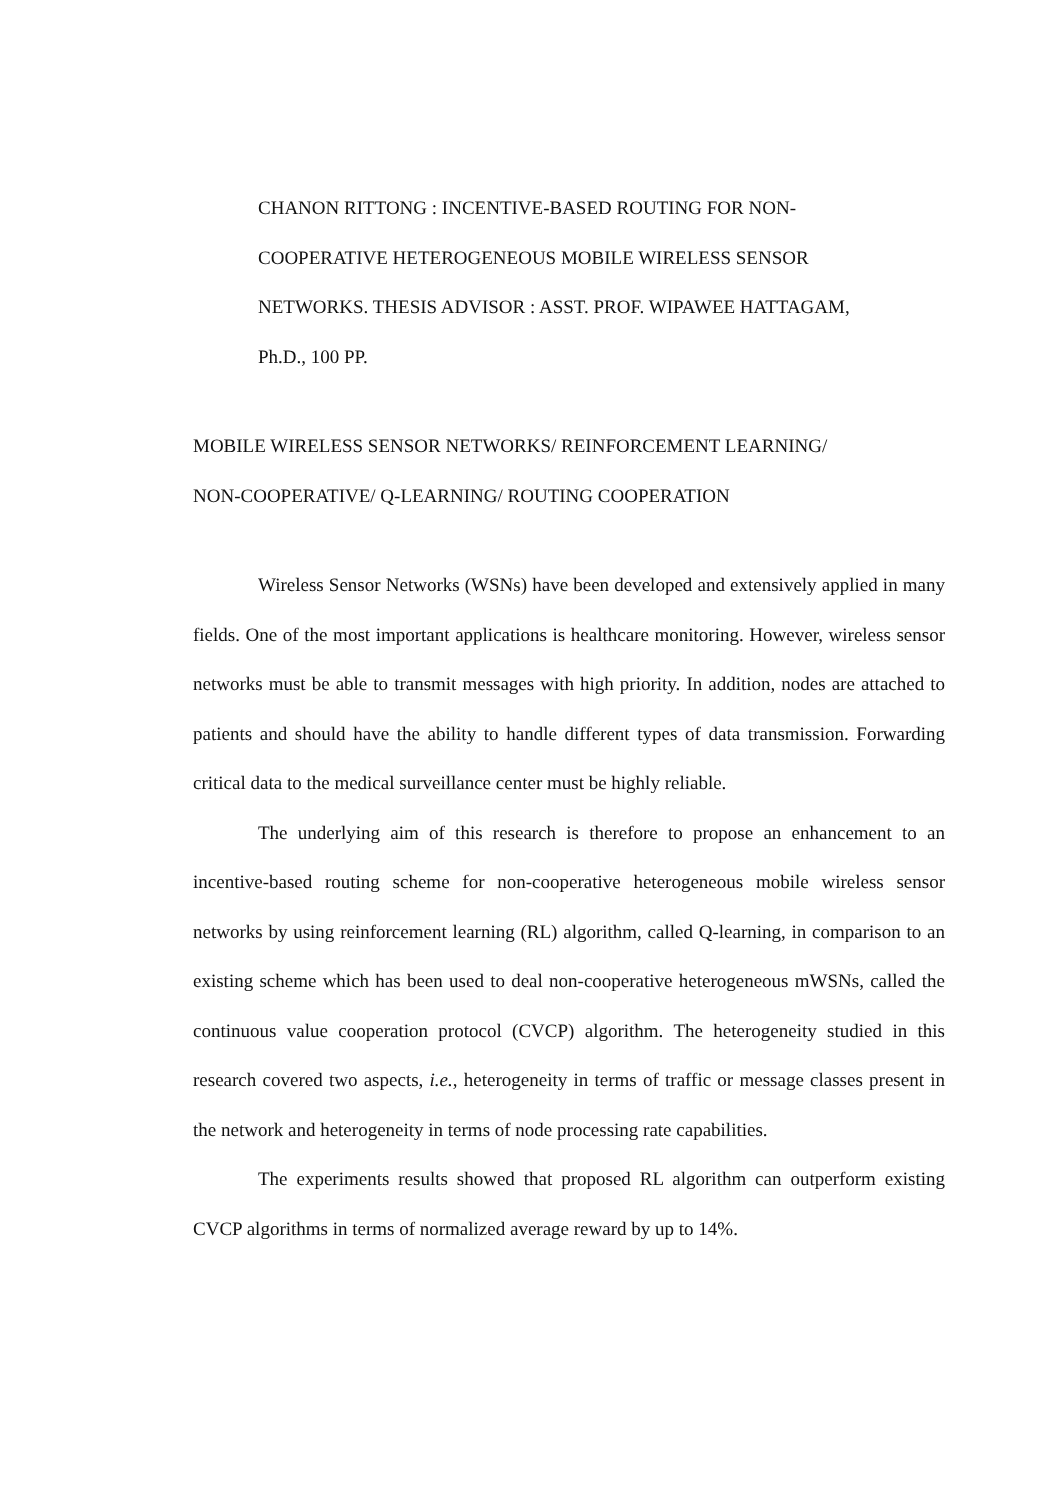CHANON RITTONG : INCENTIVE-BASED ROUTING FOR NON-
COOPERATIVE HETEROGENEOUS MOBILE WIRELESS SENSOR
NETWORKS. THESIS ADVISOR : ASST. PROF. WIPAWEE HATTAGAM,
Ph.D., 100 PP.
MOBILE WIRELESS SENSOR NETWORKS/ REINFORCEMENT LEARNING/
NON-COOPERATIVE/ Q-LEARNING/ ROUTING COOPERATION
Wireless Sensor Networks (WSNs) have been developed and extensively applied in many fields. One of the most important applications is healthcare monitoring. However, wireless sensor networks must be able to transmit messages with high priority. In addition, nodes are attached to patients and should have the ability to handle different types of data transmission. Forwarding critical data to the medical surveillance center must be highly reliable.
The underlying aim of this research is therefore to propose an enhancement to an incentive-based routing scheme for non-cooperative heterogeneous mobile wireless sensor networks by using reinforcement learning (RL) algorithm, called Q-learning, in comparison to an existing scheme which has been used to deal non-cooperative heterogeneous mWSNs, called the continuous value cooperation protocol (CVCP) algorithm. The heterogeneity studied in this research covered two aspects, i.e., heterogeneity in terms of traffic or message classes present in the network and heterogeneity in terms of node processing rate capabilities.
The experiments results showed that proposed RL algorithm can outperform existing CVCP algorithms in terms of normalized average reward by up to 14%.